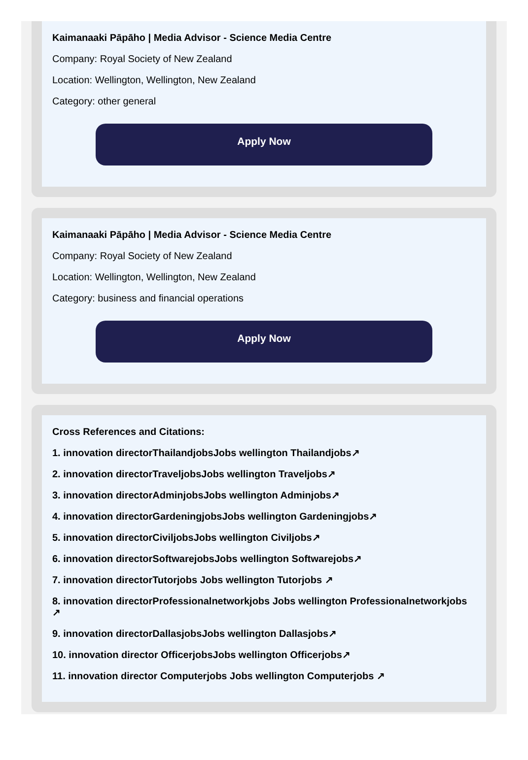Kaimanaaki Pāpāho | Media Advisor - Science Media Centre
Company: Royal Society of New Zealand
Location: Wellington, Wellington, New Zealand
Category: other general
Apply Now
Kaimanaaki Pāpāho | Media Advisor - Science Media Centre
Company: Royal Society of New Zealand
Location: Wellington, Wellington, New Zealand
Category: business and financial operations
Apply Now
Cross References and Citations:
1. innovation directorThailandjobsJobs wellington Thailandjobs↗
2. innovation directorTraveljobsJobs wellington Traveljobs↗
3. innovation directorAdminjobsJobs wellington Adminjobs↗
4. innovation directorGardeningjobsJobs wellington Gardeningjobs↗
5. innovation directorCiviljobsJobs wellington Civiljobs↗
6. innovation directorSoftwarejobsJobs wellington Softwarejobs↗
7. innovation directorTutorjobs Jobs wellington Tutorjobs ↗
8. innovation directorProfessionalnetworkjobs Jobs wellington Professionalnetworkjobs ↗
9. innovation directorDallasjobsJobs wellington Dallasjobs↗
10. innovation director OfficerjobsJobs wellington Officerjobs↗
11. innovation director Computerjobs Jobs wellington Computerjobs ↗